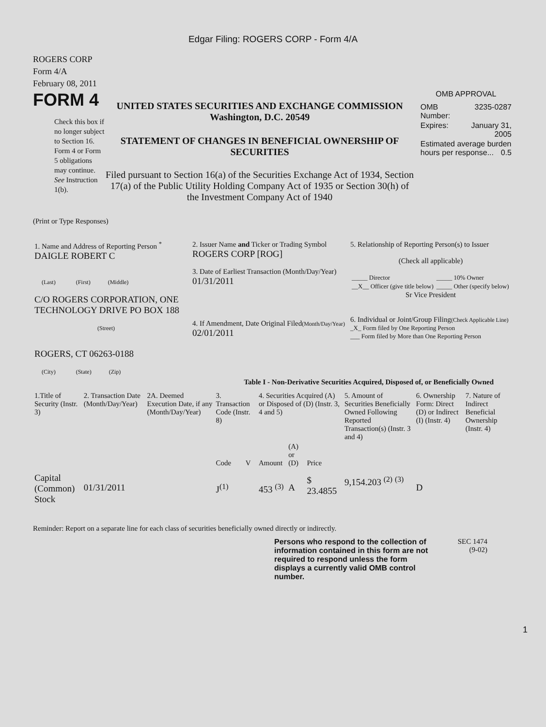Edgar Filing: ROGERS CORP - Form 4/A
ROGERS CORP
Form 4/A
February 08, 2011
FORM 4
Check this box if no longer subject to Section 16. Form 4 or Form 5 obligations may continue. See Instruction 1(b).
UNITED STATES SECURITIES AND EXCHANGE COMMISSION
Washington, D.C. 20549
STATEMENT OF CHANGES IN BENEFICIAL OWNERSHIP OF SECURITIES
Filed pursuant to Section 16(a) of the Securities Exchange Act of 1934, Section 17(a) of the Public Utility Holding Company Act of 1935 or Section 30(h) of the Investment Company Act of 1940
OMB APPROVAL
| OMB Number: | 3235-0287 |
| Expires: | January 31, 2005 |
| Estimated average burden hours per response... 0.5 | |
(Print or Type Responses)
| 1. Name and Address of Reporting Person <sup>*</sup> DAIGLE ROBERT C (Last) (First) (Middle) C/O ROGERS CORPORATION, ONE TECHNOLOGY DRIVE PO BOX 188 (Street) ROGERS, CT 06263-0188 (City) (State) (Zip) | 2. Issuer Name and Ticker or Trading Symbol ROGERS CORP [ROG] 3. Date of Earliest Transaction (Month/Day/Year) 01/31/2011 4. If Amendment, Date Original Filed (Month/Day/Year) 02/01/2011 | 5. Relationship of Reporting Person(s) to Issuer (Check all applicable) / _____ Director / _____ 10% Owner / / __X__ Officer (give title below) / _____ Other (specify below) / Sr Vice President 6. Individual or Joint/Group Filing (Check Applicable Line) _X_ Form filed by One Reporting Person ___ Form filed by More than One Reporting Person |
Table I - Non-Derivative Securities Acquired, Disposed of, or Beneficially Owned
| 1.Title of Security (Instr. 3) | 2. Transaction Date (Month/Day/Year) | 2A. Deemed Execution Date, if any (Month/Day/Year) | 3. Transaction Code (Instr. 8) | | 4. Securities Acquired (A) or Disposed of (D) (Instr. 3, 4 and 5) | | | 5. Amount of Securities Beneficially Owned Following Reported Transaction(s) (Instr. 3 and 4) | 6. Ownership Form: Direct (D) or Indirect (I) (Instr. 4) | 7. Nature of Indirect Beneficial Ownership (Instr. 4) |
| --- | --- | --- | --- | --- | --- | --- | --- | --- | --- | --- |
| | | | Code | V | Amount | (A) or (D) | Price | | | |
| Capital (Common) Stock | 01/31/2011 | | J<sup>(1)</sup> | | 453 <sup>(3)</sup> | A | $ 23.4855 | 9,154.203 <sup>(2)</sup> <sup>(3)</sup> | D | |
Reminder: Report on a separate line for each class of securities beneficially owned directly or indirectly.
Persons who respond to the collection of information contained in this form are not required to respond unless the form displays a currently valid OMB control number.
SEC 1474
(9-02)
1